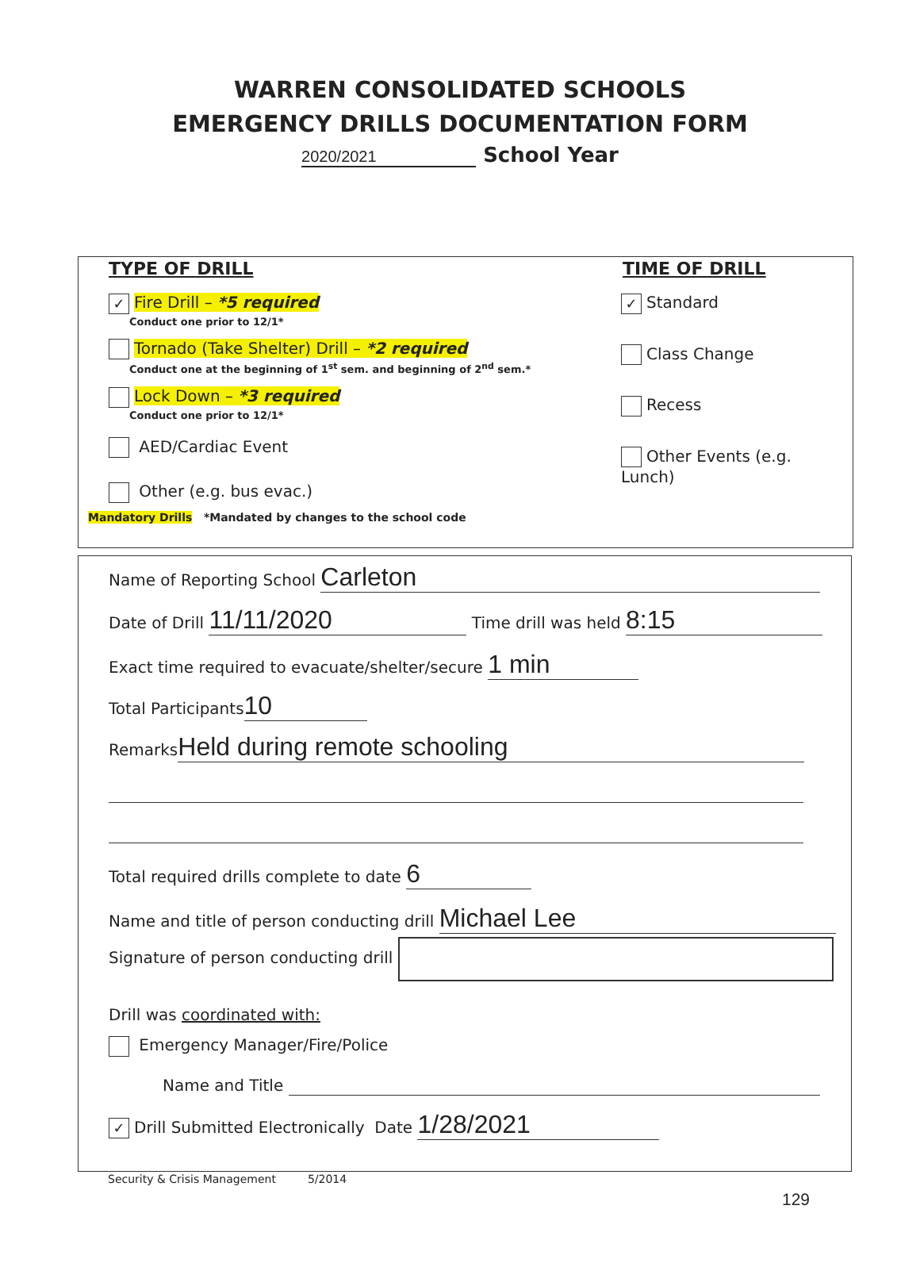WARREN CONSOLIDATED SCHOOLS
EMERGENCY DRILLS DOCUMENTATION FORM
2020/2021 School Year
TYPE OF DRILL TIME OF DRILL
✓ Fire Drill – *5 required
Conduct one prior to 12/1*
Tornado (Take Shelter) Drill – *2 required
Conduct one at the beginning of 1<sup>st</sup> sem. and beginning of 2<sup>nd</sup> sem.*
Lock Down – *3 required
Conduct one prior to 12/1*
AED/Cardiac Event
Other (e.g. bus evac.)
✓ Standard
Class Change
Recess
Other Events (e.g. Lunch)
Mandatory Drills *Mandated by changes to the school code
Name of Reporting School Carleton
Date of Drill 11/11/2020 Time drill was held 8:15
Exact time required to evacuate/shelter/secure 1 min
Total Participants 10
Remarks Held during remote schooling
Total required drills complete to date 6
Name and title of person conducting drill Michael Lee
Signature of person conducting drill
Drill was coordinated with:
Emergency Manager/Fire/Police
Name and Title
✓ Drill Submitted Electronically Date 1/28/2021
Security & Crisis Management 5/2014
129